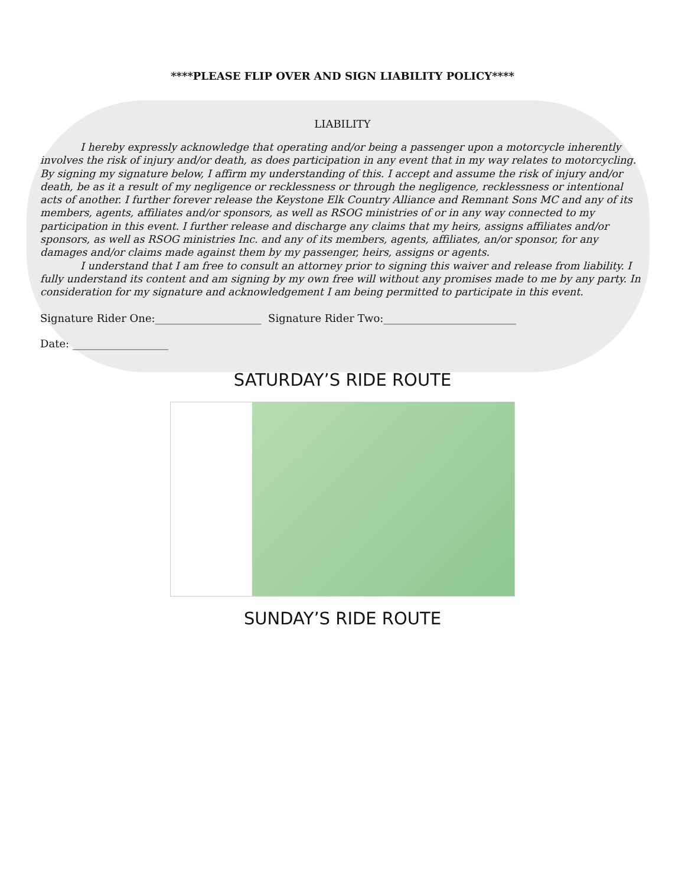****PLEASE FLIP OVER AND SIGN LIABILITY POLICY****
LIABILITY
I hereby expressly acknowledge that operating and/or being a passenger upon a motorcycle inherently involves the risk of injury and/or death, as does participation in any event that in my way relates to motorcycling. By signing my signature below, I affirm my understanding of this. I accept and assume the risk of injury and/or death, be as it a result of my negligence or recklessness or through the negligence, recklessness or intentional acts of another. I further forever release the Keystone Elk Country Alliance and Remnant Sons MC and any of its members, agents, affiliates and/or sponsors, as well as RSOG ministries of or in any way connected to my participation in this event. I further release and discharge any claims that my heirs, assigns affiliates and/or sponsors, as well as RSOG ministries Inc. and any of its members, agents, affiliates, an/or sponsor, for any damages and/or claims made against them by my passenger, heirs, assigns or agents.
I understand that I am free to consult an attorney prior to signing this waiver and release from liability. I fully understand its content and am signing by my own free will without any promises made to me by any party. In consideration for my signature and acknowledgement I am being permitted to participate in this event.
Signature Rider One:____________________ Signature Rider Two:_________________________
Date: __________________
SATURDAY’S RIDE ROUTE
SUNDAY’S RIDE ROUTE